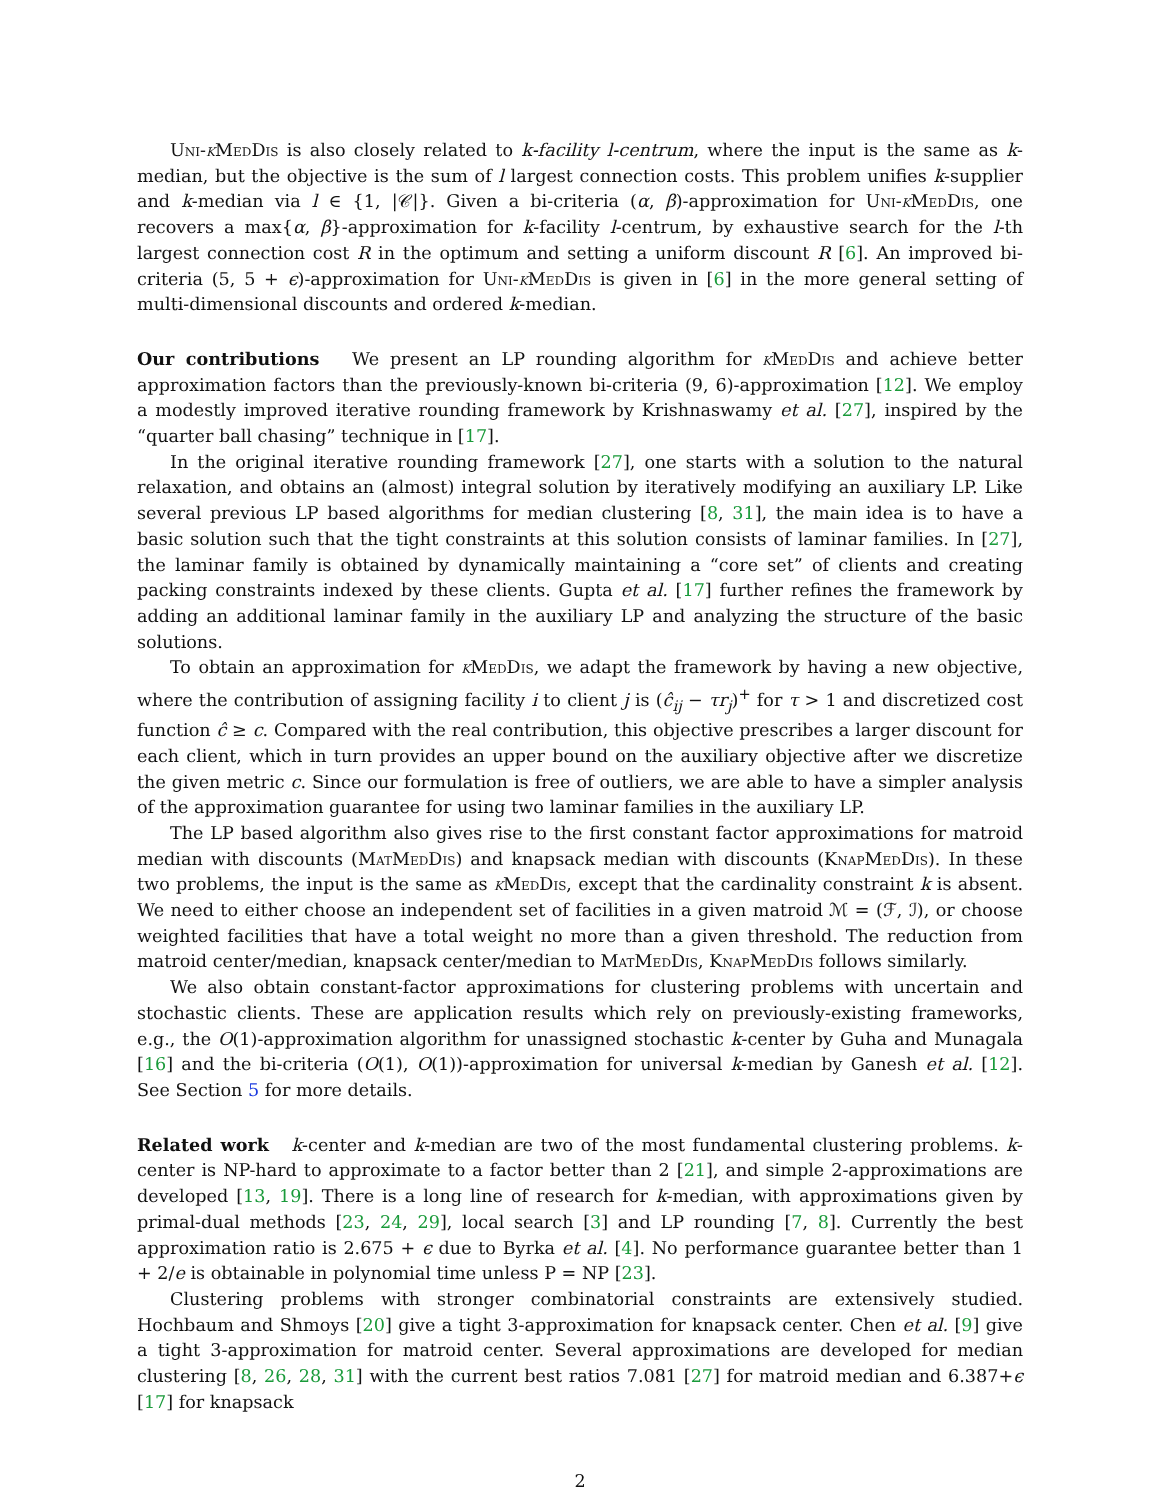Uni-k MedDis is also closely related to k-facility l-centrum, where the input is the same as k-median, but the objective is the sum of l largest connection costs. This problem unifies k-supplier and k-median via l ∈ {1, |𝒞|}. Given a bi-criteria (α, β)-approximation for Uni-k MedDis, one recovers a max{α, β}-approximation for k-facility l-centrum, by exhaustive search for the l-th largest connection cost R in the optimum and setting a uniform discount R [6]. An improved bi-criteria (5, 5 + ϵ)-approximation for Uni-k MedDis is given in [6] in the more general setting of multi-dimensional discounts and ordered k-median.
Our contributions We present an LP rounding algorithm for k MedDis and achieve better approximation factors than the previously-known bi-criteria (9, 6)-approximation [12]. We employ a modestly improved iterative rounding framework by Krishnaswamy et al. [27], inspired by the “quarter ball chasing” technique in [17].
In the original iterative rounding framework [27], one starts with a solution to the natural relaxation, and obtains an (almost) integral solution by iteratively modifying an auxiliary LP. Like several previous LP based algorithms for median clustering [8, 31], the main idea is to have a basic solution such that the tight constraints at this solution consists of laminar families. In [27], the laminar family is obtained by dynamically maintaining a “core set” of clients and creating packing constraints indexed by these clients. Gupta et al. [17] further refines the framework by adding an additional laminar family in the auxiliary LP and analyzing the structure of the basic solutions.
To obtain an approximation for k MedDis, we adapt the framework by having a new objective, where the contribution of assigning facility i to client j is (ĉ<sub>ij</sub> − τr<sub>j</sub>)<sup>+</sup> for τ > 1 and discretized cost function ĉ ≥ c. Compared with the real contribution, this objective prescribes a larger discount for each client, which in turn provides an upper bound on the auxiliary objective after we discretize the given metric c. Since our formulation is free of outliers, we are able to have a simpler analysis of the approximation guarantee for using two laminar families in the auxiliary LP.
The LP based algorithm also gives rise to the first constant factor approximations for matroid median with discounts (MatMedDis) and knapsack median with discounts (KnapMedDis). In these two problems, the input is the same as k MedDis, except that the cardinality constraint k is absent. We need to either choose an independent set of facilities in a given matroid ℳ = (ℱ, ℐ), or choose weighted facilities that have a total weight no more than a given threshold. The reduction from matroid center/median, knapsack center/median to MatMedDis, KnapMedDis follows similarly.
We also obtain constant-factor approximations for clustering problems with uncertain and stochastic clients. These are application results which rely on previously-existing frameworks, e.g., the O(1)-approximation algorithm for unassigned stochastic k-center by Guha and Munagala [16] and the bi-criteria (O(1), O(1))-approximation for universal k-median by Ganesh et al. [12]. See Section 5 for more details.
Related work k-center and k-median are two of the most fundamental clustering problems. k-center is NP-hard to approximate to a factor better than 2 [21], and simple 2-approximations are developed [13, 19]. There is a long line of research for k-median, with approximations given by primal-dual methods [23, 24, 29], local search [3] and LP rounding [7, 8]. Currently the best approximation ratio is 2.675 + ϵ due to Byrka et al. [4]. No performance guarantee better than 1 + 2/e is obtainable in polynomial time unless P = NP [23].
Clustering problems with stronger combinatorial constraints are extensively studied. Hochbaum and Shmoys [20] give a tight 3-approximation for knapsack center. Chen et al. [9] give a tight 3-approximation for matroid center. Several approximations are developed for median clustering [8, 26, 28, 31] with the current best ratios 7.081 [27] for matroid median and 6.387+ϵ [17] for knapsack
2